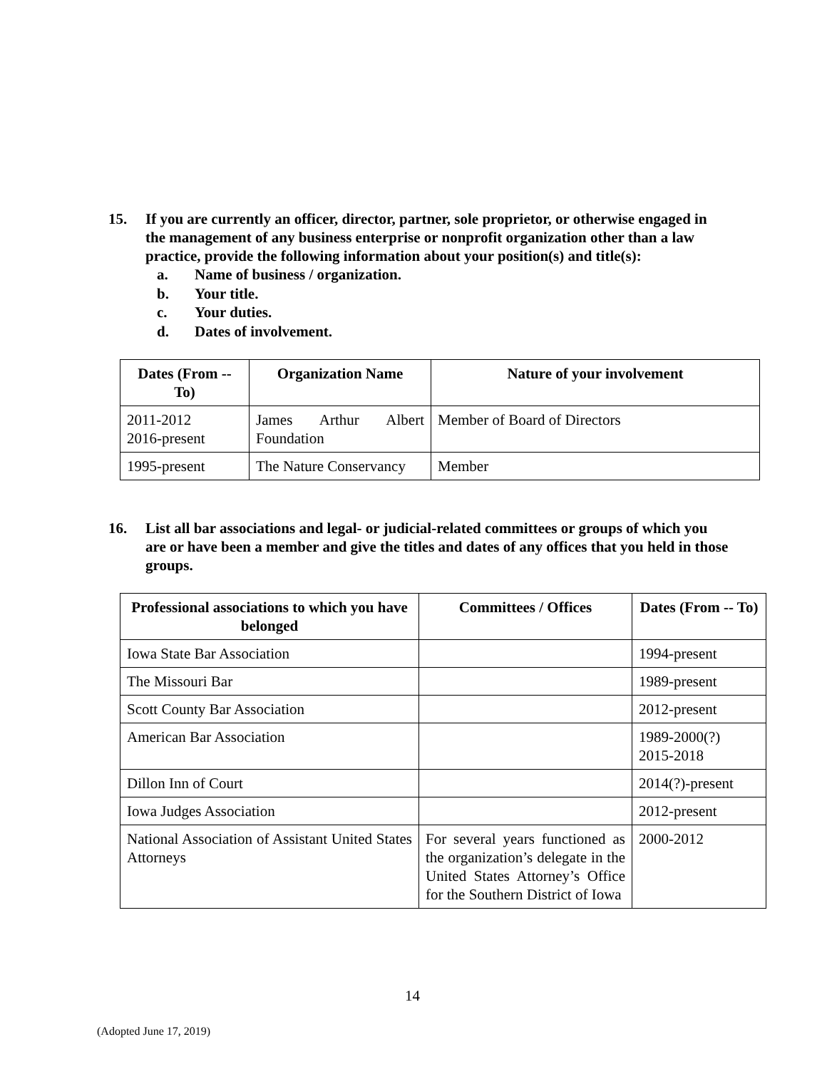15. If you are currently an officer, director, partner, sole proprietor, or otherwise engaged in the management of any business enterprise or nonprofit organization other than a law practice, provide the following information about your position(s) and title(s):
a. Name of business / organization.
b. Your title.
c. Your duties.
d. Dates of involvement.
| Dates (From -- To) | Organization Name | Nature of your involvement |
| --- | --- | --- |
| 2011-2012 2016-present | James Arthur Albert Foundation | Member of Board of Directors |
| 1995-present | The Nature Conservancy | Member |
16. List all bar associations and legal- or judicial-related committees or groups of which you are or have been a member and give the titles and dates of any offices that you held in those groups.
| Professional associations to which you have belonged | Committees / Offices | Dates (From -- To) |
| --- | --- | --- |
| Iowa State Bar Association | | 1994-present |
| The Missouri Bar | | 1989-present |
| Scott County Bar Association | | 2012-present |
| American Bar Association | | 1989-2000(?) 2015-2018 |
| Dillon Inn of Court | | 2014(?)-present |
| Iowa Judges Association | | 2012-present |
| National Association of Assistant United States Attorneys | For several years functioned as the organization’s delegate in the United States Attorney’s Office for the Southern District of Iowa | 2000-2012 |
14
(Adopted June 17, 2019)